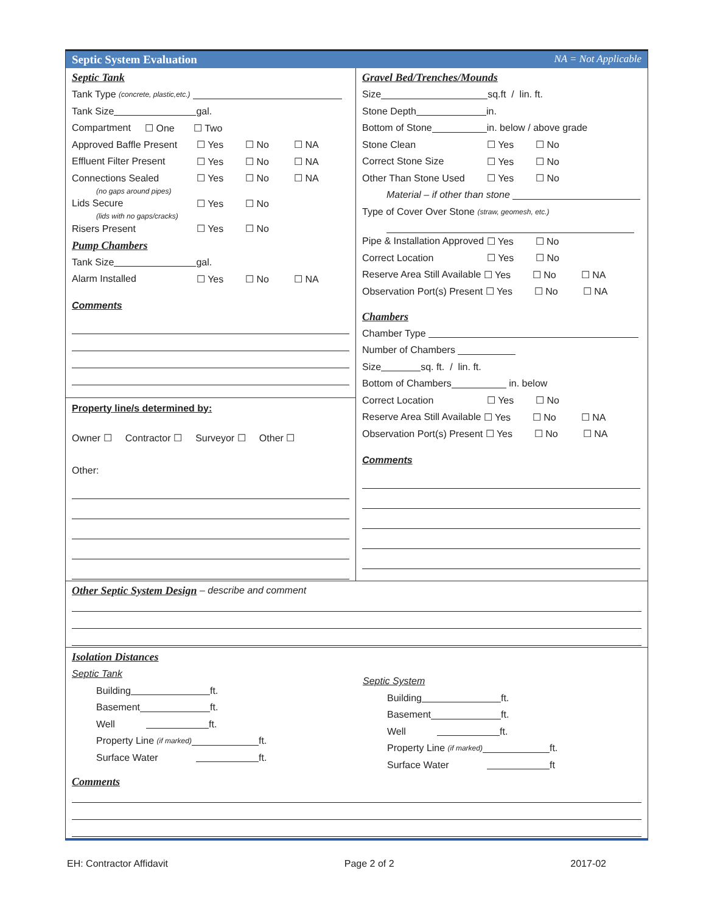Septic System Evaluation NA = Not Applicable
Septic Tank
Tank Type (concrete, plastic,etc.)
Tank Size gal.
Compartment ☐ One ☐ Two
Approved Baffle Present ☐ Yes ☐ No ☐ NA
Effluent Filter Present ☐ Yes ☐ No ☐ NA
Connections Sealed ☐ Yes ☐ No ☐ NA
(no gaps around pipes)
Lids Secure ☐ Yes ☐ No
(lids with no gaps/cracks)
Risers Present ☐ Yes ☐ No
Pump Chambers
Tank Size gal.
Alarm Installed ☐ Yes ☐ No ☐ NA
Comments
Property line/s determined by:
Owner ☐ Contractor ☐ Surveyor ☐ Other ☐
Other:
Gravel Bed/Trenches/Mounds
Size sq.ft / lin. ft.
Stone Depth in.
Bottom of Stone in. below / above grade
Stone Clean ☐ Yes ☐ No
Correct Stone Size ☐ Yes ☐ No
Other Than Stone Used ☐ Yes ☐ No
Material – if other than stone
Type of Cover Over Stone (straw, geomesh, etc.)
Pipe & Installation Approved ☐ Yes ☐ No
Correct Location ☐ Yes ☐ No
Reserve Area Still Available ☐ Yes ☐ No ☐ NA
Observation Port(s) Present ☐ Yes ☐ No ☐ NA
Chambers
Chamber Type
Number of Chambers
Size sq. ft. / lin. ft.
Bottom of Chambers in. below
Correct Location ☐ Yes ☐ No
Reserve Area Still Available ☐ Yes ☐ No ☐ NA
Observation Port(s) Present ☐ Yes ☐ No ☐ NA
Comments
Other Septic System Design – describe and comment
Isolation Distances
Septic Tank
Building ft.
Basement ft.
Well ft.
Property Line (if marked) ft.
Surface Water ft.
Septic System
Building ft.
Basement ft.
Well ft.
Property Line (if marked) ft.
Surface Water ft
Comments
EH: Contractor Affidavit Page 2 of 2 2017-02